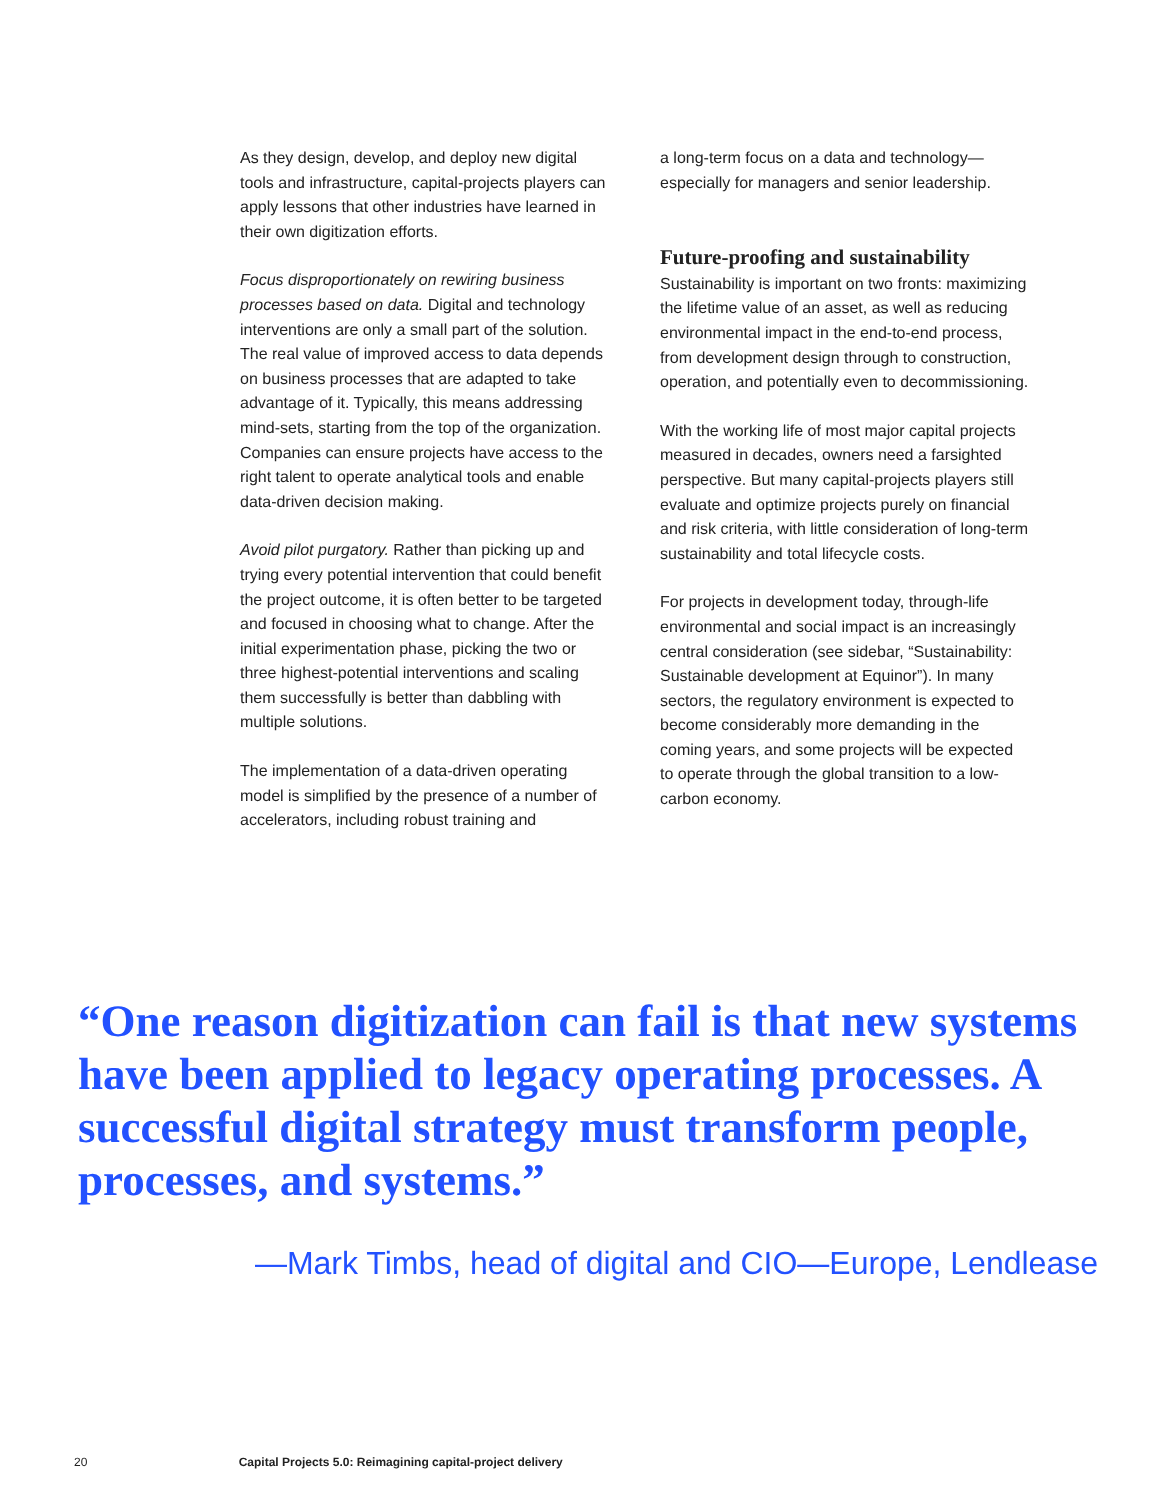As they design, develop, and deploy new digital tools and infrastructure, capital-projects players can apply lessons that other industries have learned in their own digitization efforts.
Focus disproportionately on rewiring business processes based on data. Digital and technology interventions are only a small part of the solution. The real value of improved access to data depends on business processes that are adapted to take advantage of it. Typically, this means addressing mind-sets, starting from the top of the organization. Companies can ensure projects have access to the right talent to operate analytical tools and enable data-driven decision making.
Avoid pilot purgatory. Rather than picking up and trying every potential intervention that could benefit the project outcome, it is often better to be targeted and focused in choosing what to change. After the initial experimentation phase, picking the two or three highest-potential interventions and scaling them successfully is better than dabbling with multiple solutions.
The implementation of a data-driven operating model is simplified by the presence of a number of accelerators, including robust training and
a long-term focus on a data and technology—especially for managers and senior leadership.
Future-proofing and sustainability
Sustainability is important on two fronts: maximizing the lifetime value of an asset, as well as reducing environmental impact in the end-to-end process, from development design through to construction, operation, and potentially even to decommissioning.
With the working life of most major capital projects measured in decades, owners need a farsighted perspective. But many capital-projects players still evaluate and optimize projects purely on financial and risk criteria, with little consideration of long-term sustainability and total lifecycle costs.
For projects in development today, through-life environmental and social impact is an increasingly central consideration (see sidebar, “Sustainability: Sustainable development at Equinor”). In many sectors, the regulatory environment is expected to become considerably more demanding in the coming years, and some projects will be expected to operate through the global transition to a low-carbon economy.
“One reason digitization can fail is that new systems have been applied to legacy operating processes. A successful digital strategy must transform people, processes, and systems.”
—Mark Timbs, head of digital and CIO—Europe, Lendlease
20 Capital Projects 5.0: Reimagining capital-project delivery